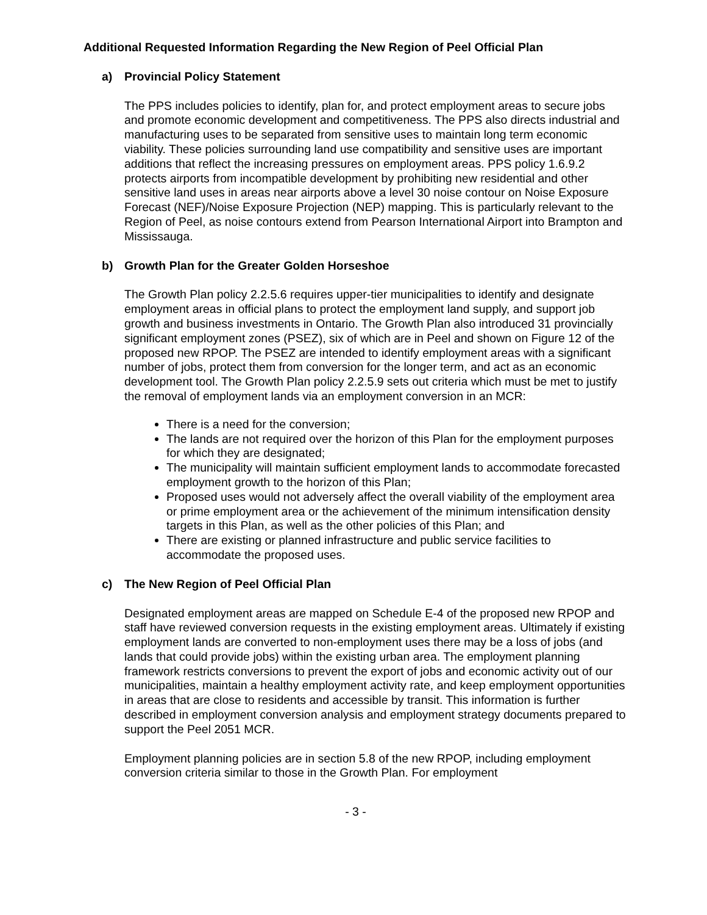Additional Requested Information Regarding the New Region of Peel Official Plan
a) Provincial Policy Statement
The PPS includes policies to identify, plan for, and protect employment areas to secure jobs and promote economic development and competitiveness. The PPS also directs industrial and manufacturing uses to be separated from sensitive uses to maintain long term economic viability. These policies surrounding land use compatibility and sensitive uses are important additions that reflect the increasing pressures on employment areas. PPS policy 1.6.9.2 protects airports from incompatible development by prohibiting new residential and other sensitive land uses in areas near airports above a level 30 noise contour on Noise Exposure Forecast (NEF)/Noise Exposure Projection (NEP) mapping. This is particularly relevant to the Region of Peel, as noise contours extend from Pearson International Airport into Brampton and Mississauga.
b) Growth Plan for the Greater Golden Horseshoe
The Growth Plan policy 2.2.5.6 requires upper-tier municipalities to identify and designate employment areas in official plans to protect the employment land supply, and support job growth and business investments in Ontario. The Growth Plan also introduced 31 provincially significant employment zones (PSEZ), six of which are in Peel and shown on Figure 12 of the proposed new RPOP. The PSEZ are intended to identify employment areas with a significant number of jobs, protect them from conversion for the longer term, and act as an economic development tool. The Growth Plan policy 2.2.5.9 sets out criteria which must be met to justify the removal of employment lands via an employment conversion in an MCR:
There is a need for the conversion;
The lands are not required over the horizon of this Plan for the employment purposes for which they are designated;
The municipality will maintain sufficient employment lands to accommodate forecasted employment growth to the horizon of this Plan;
Proposed uses would not adversely affect the overall viability of the employment area or prime employment area or the achievement of the minimum intensification density targets in this Plan, as well as the other policies of this Plan; and
There are existing or planned infrastructure and public service facilities to accommodate the proposed uses.
c) The New Region of Peel Official Plan
Designated employment areas are mapped on Schedule E-4 of the proposed new RPOP and staff have reviewed conversion requests in the existing employment areas. Ultimately if existing employment lands are converted to non-employment uses there may be a loss of jobs (and lands that could provide jobs) within the existing urban area. The employment planning framework restricts conversions to prevent the export of jobs and economic activity out of our municipalities, maintain a healthy employment activity rate, and keep employment opportunities in areas that are close to residents and accessible by transit. This information is further described in employment conversion analysis and employment strategy documents prepared to support the Peel 2051 MCR.
Employment planning policies are in section 5.8 of the new RPOP, including employment conversion criteria similar to those in the Growth Plan. For employment
- 3 -